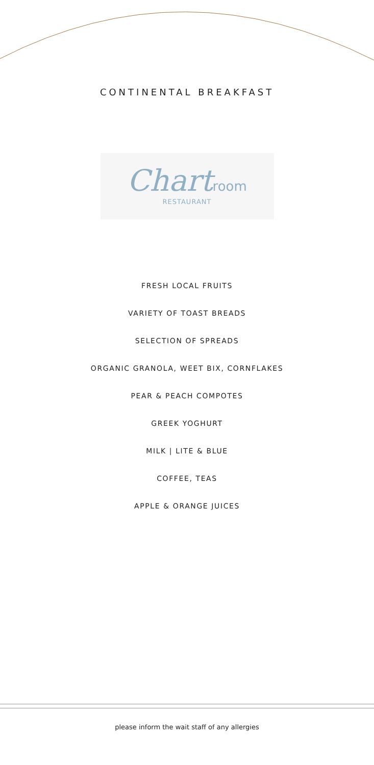CONTINENTAL BREAKFAST
Chart room
RESTAURANT
FRESH LOCAL FRUITS
VARIETY OF TOAST BREADS
SELECTION OF SPREADS
ORGANIC GRANOLA, WEET BIX, CORNFLAKES
PEAR & PEACH COMPOTES
GREEK YOGHURT
MILK | LITE & BLUE
COFFEE, TEAS
APPLE & ORANGE JUICES
please inform the wait staff of any allergies